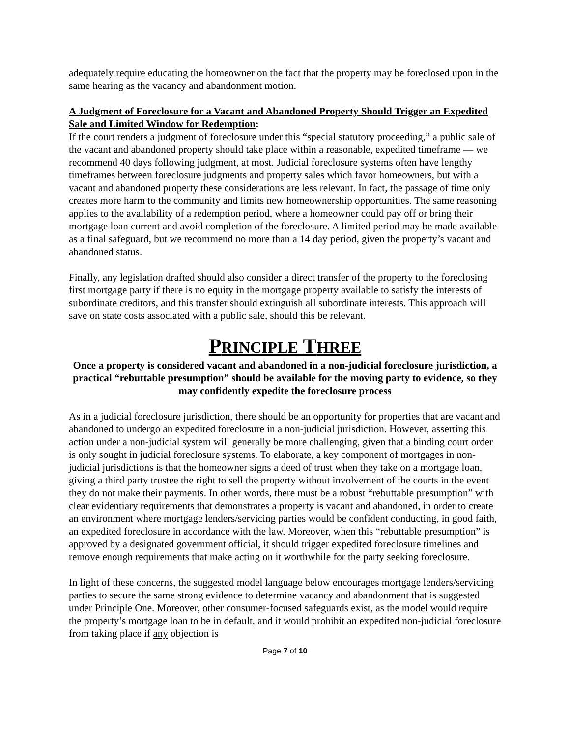adequately require educating the homeowner on the fact that the property may be foreclosed upon in the same hearing as the vacancy and abandonment motion.
A Judgment of Foreclosure for a Vacant and Abandoned Property Should Trigger an Expedited Sale and Limited Window for Redemption:
If the court renders a judgment of foreclosure under this “special statutory proceeding,” a public sale of the vacant and abandoned property should take place within a reasonable, expedited timeframe — we recommend 40 days following judgment, at most. Judicial foreclosure systems often have lengthy timeframes between foreclosure judgments and property sales which favor homeowners, but with a vacant and abandoned property these considerations are less relevant. In fact, the passage of time only creates more harm to the community and limits new homeownership opportunities. The same reasoning applies to the availability of a redemption period, where a homeowner could pay off or bring their mortgage loan current and avoid completion of the foreclosure. A limited period may be made available as a final safeguard, but we recommend no more than a 14 day period, given the property’s vacant and abandoned status.
Finally, any legislation drafted should also consider a direct transfer of the property to the foreclosing first mortgage party if there is no equity in the mortgage property available to satisfy the interests of subordinate creditors, and this transfer should extinguish all subordinate interests. This approach will save on state costs associated with a public sale, should this be relevant.
PRINCIPLE THREE
Once a property is considered vacant and abandoned in a non-judicial foreclosure jurisdiction, a practical “rebuttable presumption” should be available for the moving party to evidence, so they may confidently expedite the foreclosure process
As in a judicial foreclosure jurisdiction, there should be an opportunity for properties that are vacant and abandoned to undergo an expedited foreclosure in a non-judicial jurisdiction. However, asserting this action under a non-judicial system will generally be more challenging, given that a binding court order is only sought in judicial foreclosure systems. To elaborate, a key component of mortgages in non-judicial jurisdictions is that the homeowner signs a deed of trust when they take on a mortgage loan, giving a third party trustee the right to sell the property without involvement of the courts in the event they do not make their payments. In other words, there must be a robust “rebuttable presumption” with clear evidentiary requirements that demonstrates a property is vacant and abandoned, in order to create an environment where mortgage lenders/servicing parties would be confident conducting, in good faith, an expedited foreclosure in accordance with the law. Moreover, when this “rebuttable presumption” is approved by a designated government official, it should trigger expedited foreclosure timelines and remove enough requirements that make acting on it worthwhile for the party seeking foreclosure.
In light of these concerns, the suggested model language below encourages mortgage lenders/servicing parties to secure the same strong evidence to determine vacancy and abandonment that is suggested under Principle One. Moreover, other consumer-focused safeguards exist, as the model would require the property’s mortgage loan to be in default, and it would prohibit an expedited non-judicial foreclosure from taking place if any objection is
Page 7 of 10